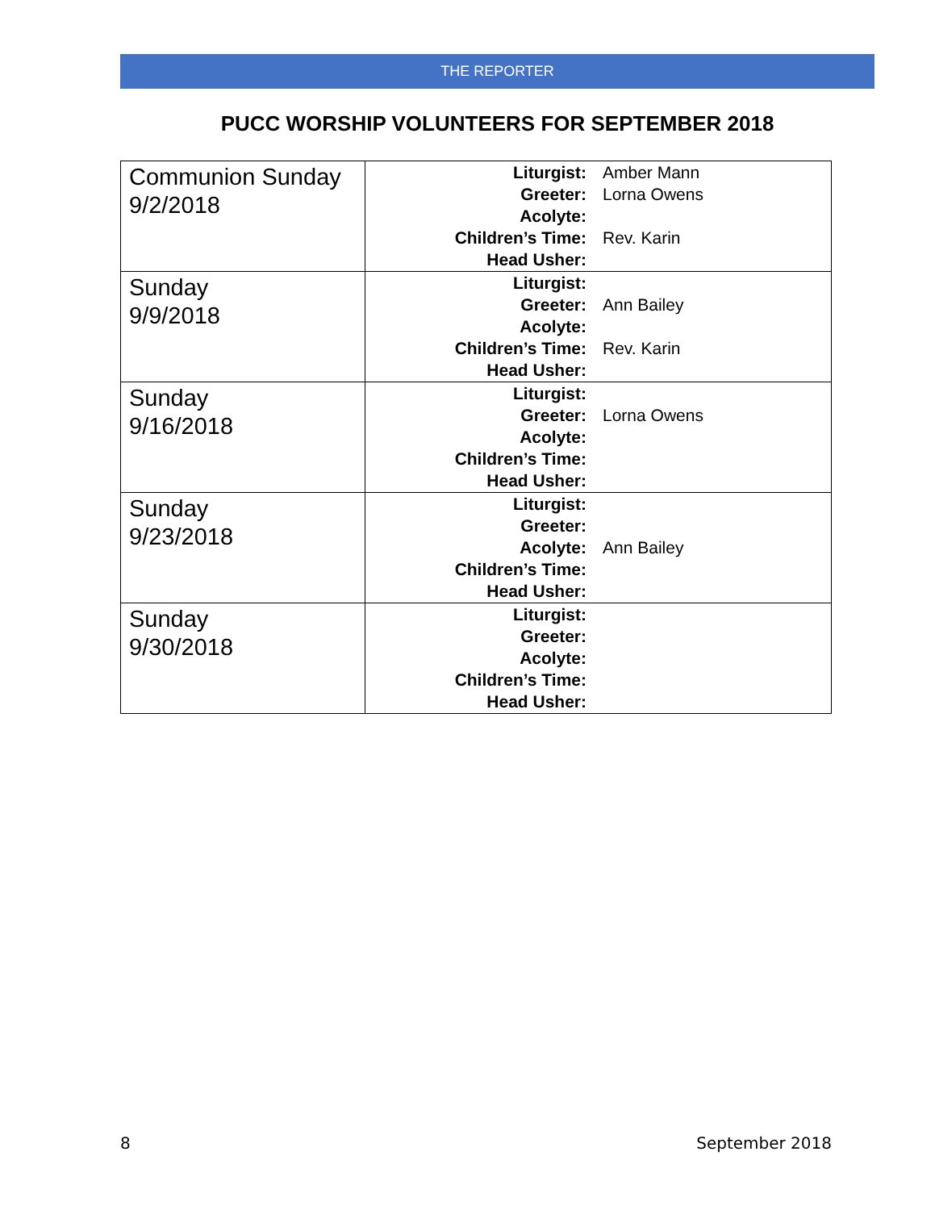THE REPORTER
PUCC WORSHIP VOLUNTEERS FOR SEPTEMBER 2018
| Communion Sunday 9/2/2018 | Liturgist: Amber Mann Greeter: Lorna Owens Acolyte: Children’s Time: Rev. Karin Head Usher: |
| Sunday 9/9/2018 | Liturgist: Greeter: Ann Bailey Acolyte: Children’s Time: Rev. Karin Head Usher: |
| Sunday 9/16/2018 | Liturgist: Greeter: Lorna Owens Acolyte: Children’s Time: Head Usher: |
| Sunday 9/23/2018 | Liturgist: Greeter: Acolyte: Ann Bailey Children’s Time: Head Usher: |
| Sunday 9/30/2018 | Liturgist: Greeter: Acolyte: Children’s Time: Head Usher: |
8 September 2018